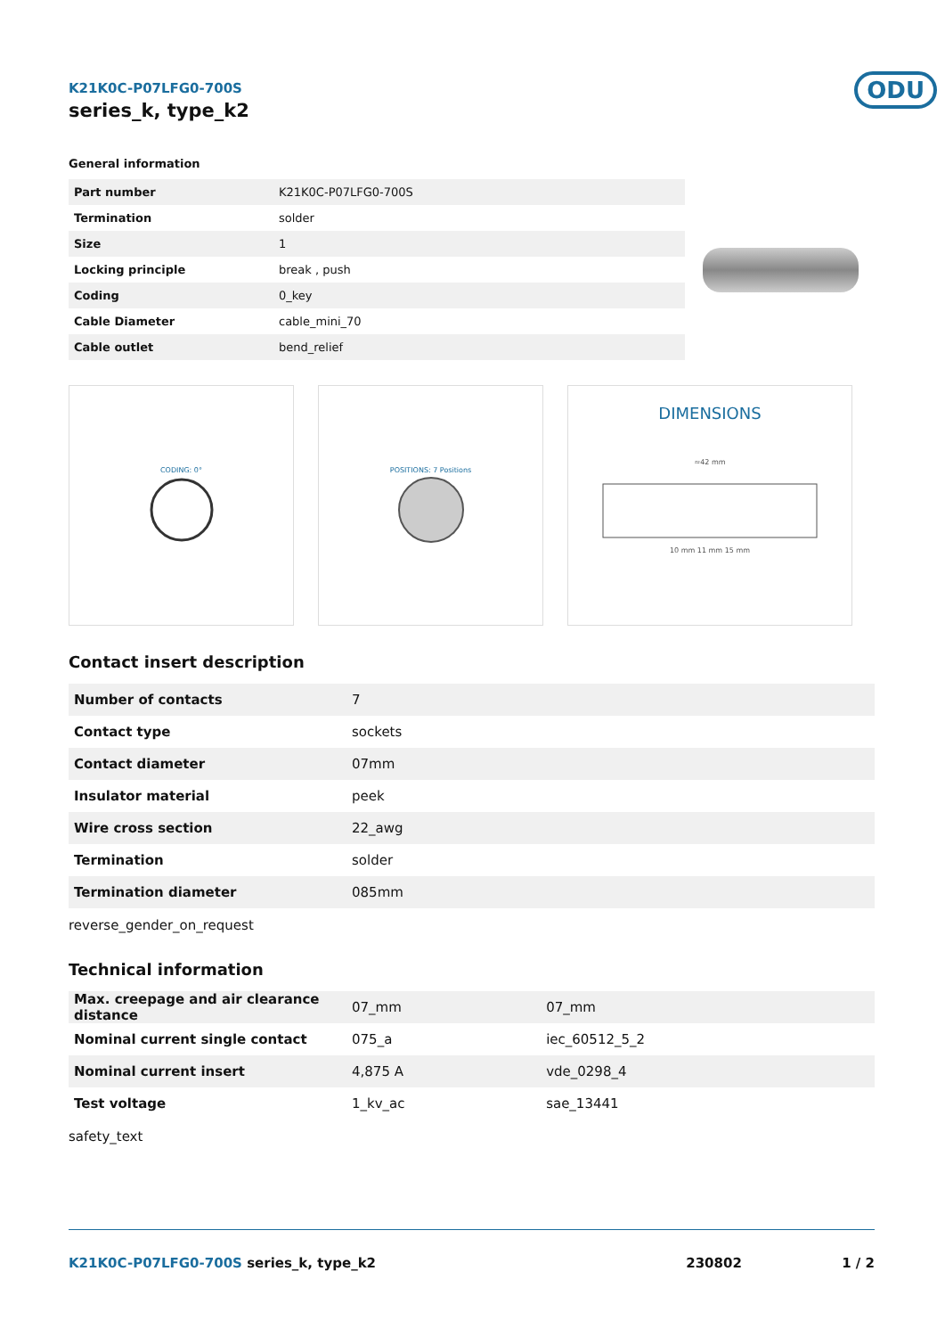K21K0C-P07LFG0-700S
series_k, type_k2
ODU
General information
| Part number | K21K0C-P07LFG0-700S |
| Termination | solder |
| Size | 1 |
| Locking principle | break , push |
| Coding | 0_key |
| Cable Diameter | cable_mini_70 |
| Cable outlet | bend_relief |
CODING: 0° POSITIONS: 7 Positions
DIMENSIONS
≈42 mm
10 mm 11 mm 15 mm
Contact insert description
| Number of contacts | 7 |
| Contact type | sockets |
| Contact diameter | 07mm |
| Insulator material | peek |
| Wire cross section | 22_awg |
| Termination | solder |
| Termination diameter | 085mm |
reverse_gender_on_request
Technical information
| Max. creepage and air clearance distance | 07_mm | 07_mm |
| Nominal current single contact | 075_a | iec_60512_5_2 |
| Nominal current insert | 4,875 A | vde_0298_4 |
| Test voltage | 1_kv_ac | sae_13441 |
safety_text
K21K0C-P07LFG0-700S series_k, type_k2 230802 1 / 2